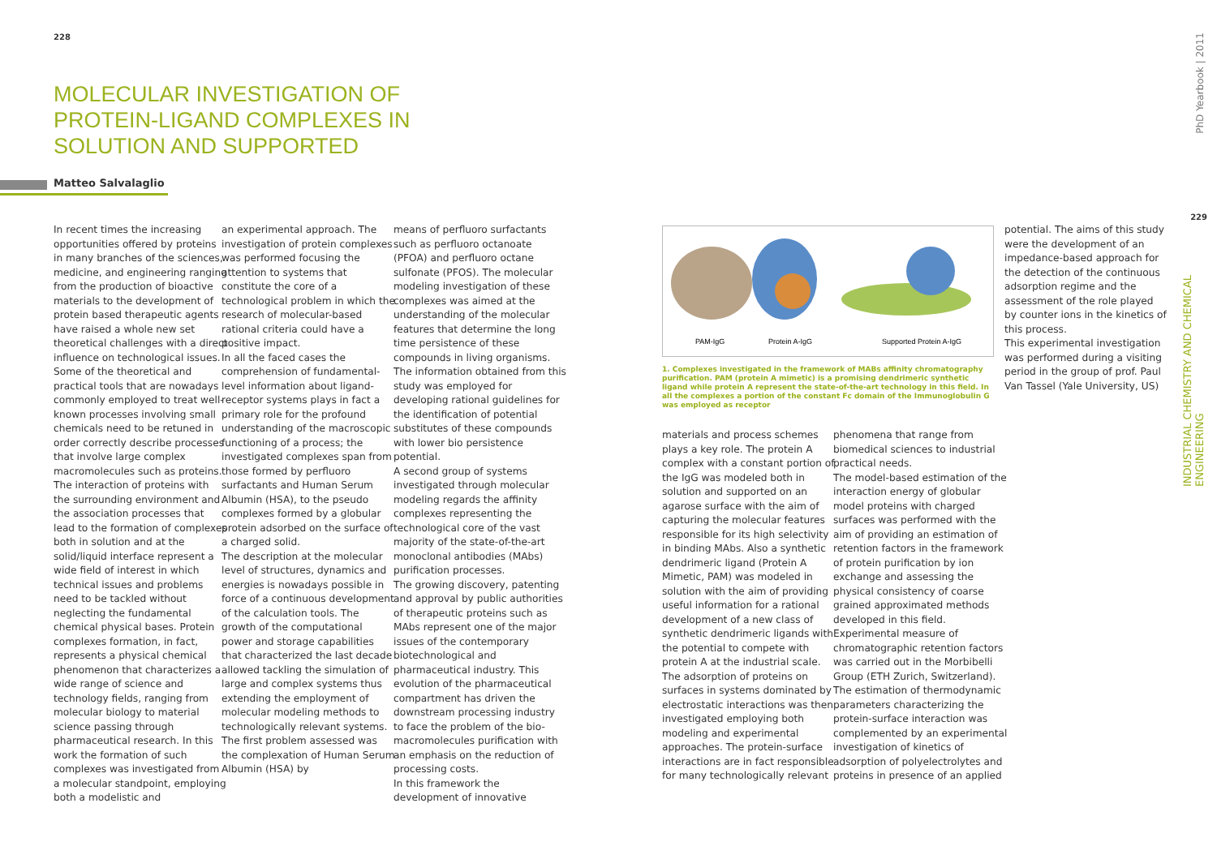228
MOLECULAR INVESTIGATION OF PROTEIN-LIGAND COMPLEXES IN SOLUTION AND SUPPORTED
Matteo Salvalaglio
In recent times the increasing opportunities offered by proteins in many branches of the sciences, medicine, and engineering ranging from the production of bioactive materials to the development of protein based therapeutic agents have raised a whole new set theoretical challenges with a direct influence on technological issues. Some of the theoretical and practical tools that are nowadays commonly employed to treat well-known processes involving small chemicals need to be retuned in order correctly describe processes that involve large complex macromolecules such as proteins. The interaction of proteins with the surrounding environment and the association processes that lead to the formation of complexes both in solution and at the solid/liquid interface represent a wide field of interest in which technical issues and problems need to be tackled without neglecting the fundamental chemical physical bases. Protein complexes formation, in fact, represents a physical chemical phenomenon that characterizes a wide range of science and technology fields, ranging from molecular biology to material science passing through pharmaceutical research. In this work the formation of such complexes was investigated from a molecular standpoint, employing both a modelistic and
an experimental approach. The investigation of protein complexes was performed focusing the attention to systems that constitute the core of a technological problem in which the research of molecular-based rational criteria could have a positive impact.
In all the faced cases the comprehension of fundamental-level information about ligand-receptor systems plays in fact a primary role for the profound understanding of the macroscopic functioning of a process; the investigated complexes span from those formed by perfluoro surfactants and Human Serum Albumin (HSA), to the pseudo complexes formed by a globular protein adsorbed on the surface of a charged solid.
The description at the molecular level of structures, dynamics and energies is nowadays possible in force of a continuous development of the calculation tools. The growth of the computational power and storage capabilities that characterized the last decade allowed tackling the simulation of large and complex systems thus extending the employment of molecular modeling methods to technologically relevant systems.
The first problem assessed was the complexation of Human Serum Albumin (HSA) by
means of perfluoro surfactants such as perfluoro octanoate (PFOA) and perfluoro octane sulfonate (PFOS). The molecular modeling investigation of these complexes was aimed at the understanding of the molecular features that determine the long time persistence of these compounds in living organisms. The information obtained from this study was employed for developing rational guidelines for the identification of potential substitutes of these compounds with lower bio persistence potential.
A second group of systems investigated through molecular modeling regards the affinity complexes representing the technological core of the vast majority of the state-of-the-art monoclonal antibodies (MAbs) purification processes.
The growing discovery, patenting and approval by public authorities of therapeutic proteins such as MAbs represent one of the major issues of the contemporary biotechnological and pharmaceutical industry. This evolution of the pharmaceutical compartment has driven the downstream processing industry to face the problem of the bio-macromolecules purification with an emphasis on the reduction of processing costs.
In this framework the development of innovative
PAM-IgG
Protein A-IgG
Supported Protein A-IgG
1. Complexes investigated in the framework of MABs affinity chromatography purification. PAM (protein A mimetic) is a promising dendrimeric synthetic ligand while protein A represent the state-of-the-art technology in this field. In all the complexes a portion of the constant Fc domain of the Immunoglobulin G was employed as receptor
materials and process schemes plays a key role. The protein A complex with a constant portion of the IgG was modeled both in solution and supported on an agarose surface with the aim of capturing the molecular features responsible for its high selectivity in binding MAbs. Also a synthetic dendrimeric ligand (Protein A Mimetic, PAM) was modeled in solution with the aim of providing useful information for a rational development of a new class of synthetic dendrimeric ligands with the potential to compete with protein A at the industrial scale. The adsorption of proteins on surfaces in systems dominated by electrostatic interactions was then investigated employing both modeling and experimental approaches. The protein-surface interactions are in fact responsible for many technologically relevant
phenomena that range from biomedical sciences to industrial practical needs.
The model-based estimation of the interaction energy of globular model proteins with charged surfaces was performed with the aim of providing an estimation of retention factors in the framework of protein purification by ion exchange and assessing the physical consistency of coarse grained approximated methods developed in this field. Experimental measure of chromatographic retention factors was carried out in the Morbibelli Group (ETH Zurich, Switzerland).
The estimation of thermodynamic parameters characterizing the protein-surface interaction was complemented by an experimental investigation of kinetics of adsorption of polyelectrolytes and proteins in presence of an applied
potential. The aims of this study were the development of an impedance-based approach for the detection of the continuous adsorption regime and the assessment of the role played by counter ions in the kinetics of this process.
This experimental investigation was performed during a visiting period in the group of prof. Paul Van Tassel (Yale University, US)
229
PhD Yearbook | 2011
INDUSTRIAL CHEMISTRY AND CHEMICAL ENGINEERING